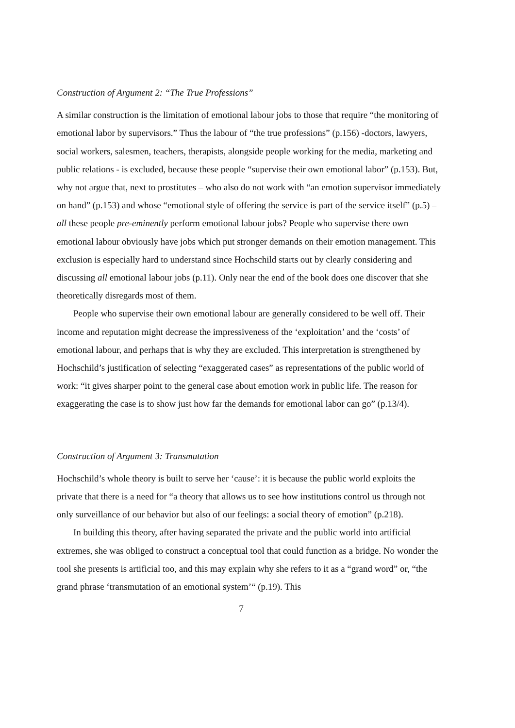Construction of Argument 2: “The True Professions”
A similar construction is the limitation of emotional labour jobs to those that require “the monitoring of emotional labor by supervisors.” Thus the labour of “the true professions” (p.156) -doctors, lawyers, social workers, salesmen, teachers, therapists, alongside people working for the media, marketing and public relations - is excluded, because these people “supervise their own emotional labor” (p.153). But, why not argue that, next to prostitutes – who also do not work with “an emotion supervisor immediately on hand” (p.153) and whose “emotional style of offering the service is part of the service itself” (p.5) – all these people pre-eminently perform emotional labour jobs? People who supervise there own emotional labour obviously have jobs which put stronger demands on their emotion management. This exclusion is especially hard to understand since Hochschild starts out by clearly considering and discussing all emotional labour jobs (p.11). Only near the end of the book does one discover that she theoretically disregards most of them.
People who supervise their own emotional labour are generally considered to be well off. Their income and reputation might decrease the impressiveness of the ‘exploitation’ and the ‘costs’ of emotional labour, and perhaps that is why they are excluded. This interpretation is strengthened by Hochschild’s justification of selecting “exaggerated cases” as representations of the public world of work: “it gives sharper point to the general case about emotion work in public life. The reason for exaggerating the case is to show just how far the demands for emotional labor can go” (p.13/4).
Construction of Argument 3: Transmutation
Hochschild’s whole theory is built to serve her ‘cause’: it is because the public world exploits the private that there is a need for “a theory that allows us to see how institutions control us through not only surveillance of our behavior but also of our feelings: a social theory of emotion” (p.218).
In building this theory, after having separated the private and the public world into artificial extremes, she was obliged to construct a conceptual tool that could function as a bridge. No wonder the tool she presents is artificial too, and this may explain why she refers to it as a “grand word” or, “the grand phrase ‘transmutation of an emotional system’“ (p.19). This
7